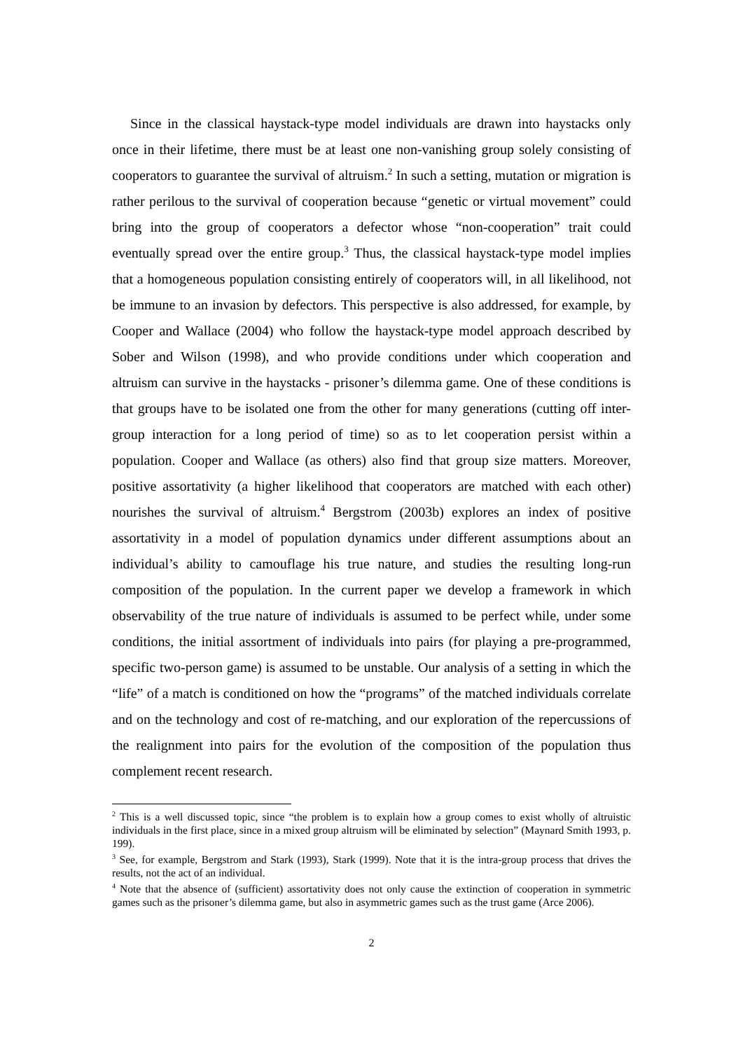Since in the classical haystack-type model individuals are drawn into haystacks only once in their lifetime, there must be at least one non-vanishing group solely consisting of cooperators to guarantee the survival of altruism.<sup>2</sup> In such a setting, mutation or migration is rather perilous to the survival of cooperation because “genetic or virtual movement” could bring into the group of cooperators a defector whose “non-cooperation” trait could eventually spread over the entire group.<sup>3</sup> Thus, the classical haystack-type model implies that a homogeneous population consisting entirely of cooperators will, in all likelihood, not be immune to an invasion by defectors. This perspective is also addressed, for example, by Cooper and Wallace (2004) who follow the haystack-type model approach described by Sober and Wilson (1998), and who provide conditions under which cooperation and altruism can survive in the haystacks - prisoner’s dilemma game. One of these conditions is that groups have to be isolated one from the other for many generations (cutting off inter-group interaction for a long period of time) so as to let cooperation persist within a population. Cooper and Wallace (as others) also find that group size matters. Moreover, positive assortativity (a higher likelihood that cooperators are matched with each other) nourishes the survival of altruism.<sup>4</sup> Bergstrom (2003b) explores an index of positive assortativity in a model of population dynamics under different assumptions about an individual’s ability to camouflage his true nature, and studies the resulting long-run composition of the population. In the current paper we develop a framework in which observability of the true nature of individuals is assumed to be perfect while, under some conditions, the initial assortment of individuals into pairs (for playing a pre-programmed, specific two-person game) is assumed to be unstable. Our analysis of a setting in which the “life” of a match is conditioned on how the “programs” of the matched individuals correlate and on the technology and cost of re-matching, and our exploration of the repercussions of the realignment into pairs for the evolution of the composition of the population thus complement recent research.
<sup>2</sup> This is a well discussed topic, since “the problem is to explain how a group comes to exist wholly of altruistic individuals in the first place, since in a mixed group altruism will be eliminated by selection” (Maynard Smith 1993, p. 199).
<sup>3</sup> See, for example, Bergstrom and Stark (1993), Stark (1999). Note that it is the intra-group process that drives the results, not the act of an individual.
<sup>4</sup> Note that the absence of (sufficient) assortativity does not only cause the extinction of cooperation in symmetric games such as the prisoner’s dilemma game, but also in asymmetric games such as the trust game (Arce 2006).
2